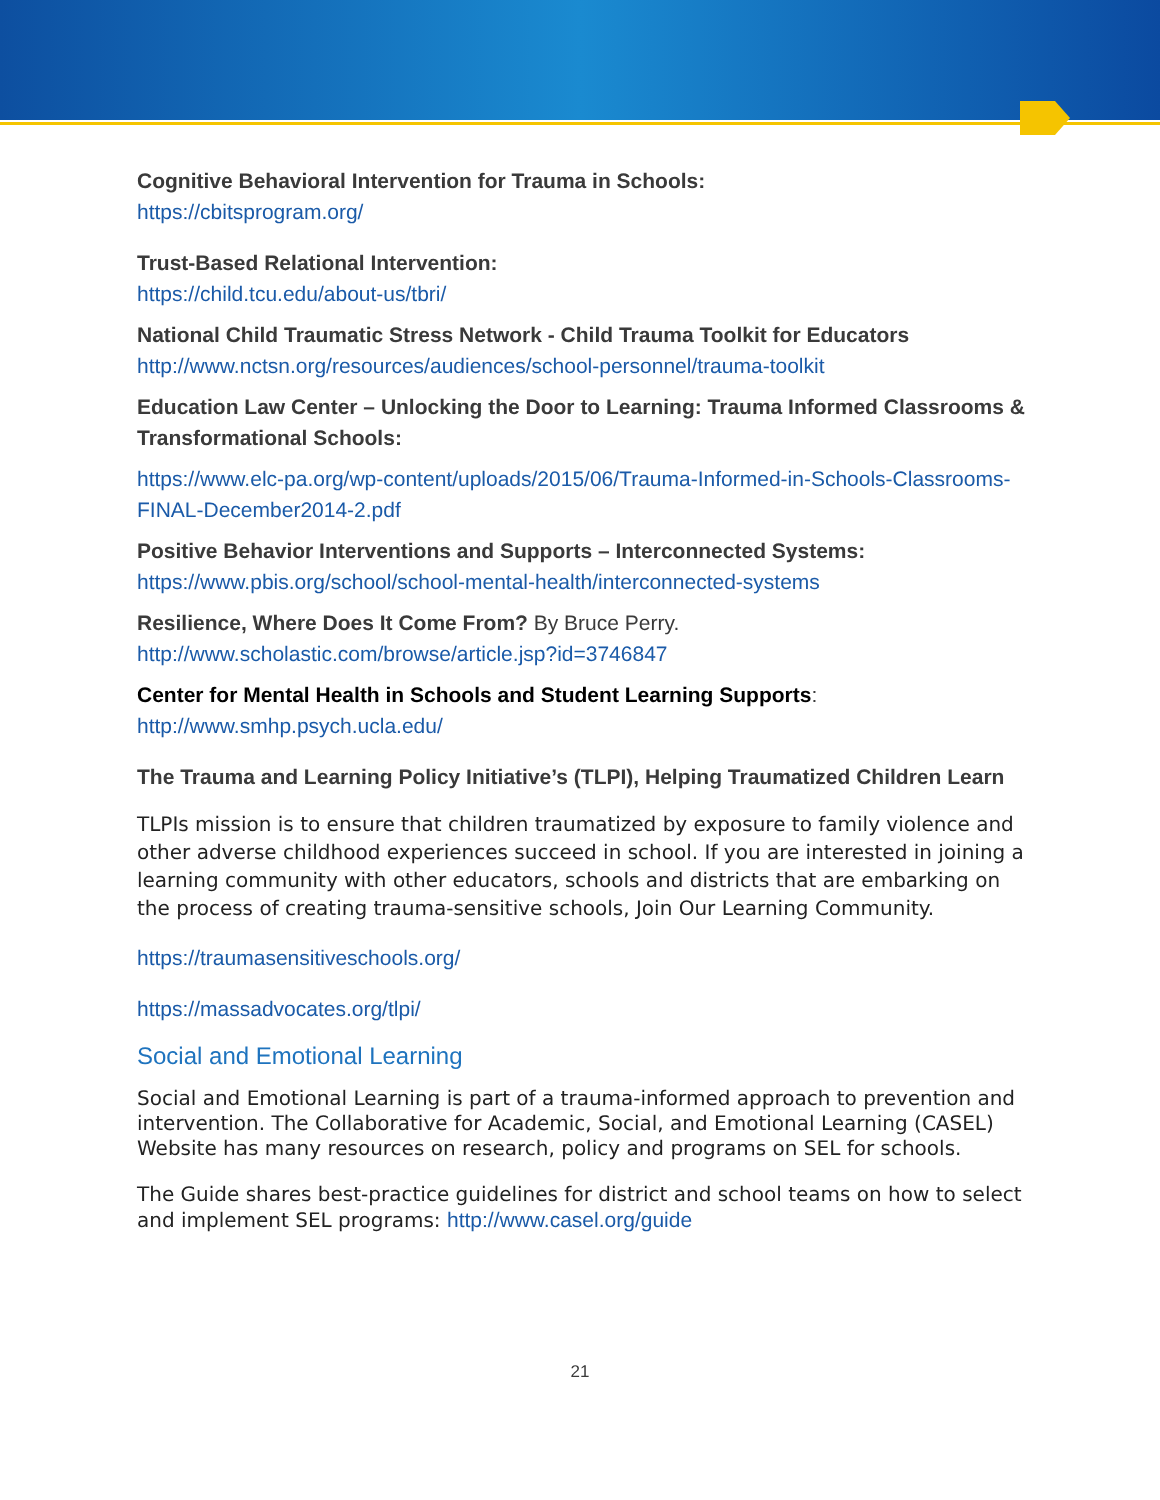Cognitive Behavioral Intervention for Trauma in Schools:
https://cbitsprogram.org/
Trust-Based Relational Intervention:
https://child.tcu.edu/about-us/tbri/
National Child Traumatic Stress Network - Child Trauma Toolkit for Educators
http://www.nctsn.org/resources/audiences/school-personnel/trauma-toolkit
Education Law Center – Unlocking the Door to Learning: Trauma Informed Classrooms & Transformational Schools:
https://www.elc-pa.org/wp-content/uploads/2015/06/Trauma-Informed-in-Schools-Classrooms-FINAL-December2014-2.pdf
Positive Behavior Interventions and Supports – Interconnected Systems:
https://www.pbis.org/school/school-mental-health/interconnected-systems
Resilience, Where Does It Come From? By Bruce Perry.
http://www.scholastic.com/browse/article.jsp?id=3746847
Center for Mental Health in Schools and Student Learning Supports:
http://www.smhp.psych.ucla.edu/
The Trauma and Learning Policy Initiative’s (TLPI), Helping Traumatized Children Learn
TLPIs mission is to ensure that children traumatized by exposure to family violence and other adverse childhood experiences succeed in school. If you are interested in joining a learning community with other educators, schools and districts that are embarking on the process of creating trauma-sensitive schools, Join Our Learning Community.
https://traumasensitiveschools.org/
https://massadvocates.org/tlpi/
Social and Emotional Learning
Social and Emotional Learning is part of a trauma-informed approach to prevention and intervention. The Collaborative for Academic, Social, and Emotional Learning (CASEL) Website has many resources on research, policy and programs on SEL for schools.
The Guide shares best-practice guidelines for district and school teams on how to select and implement SEL programs: http://www.casel.org/guide
21